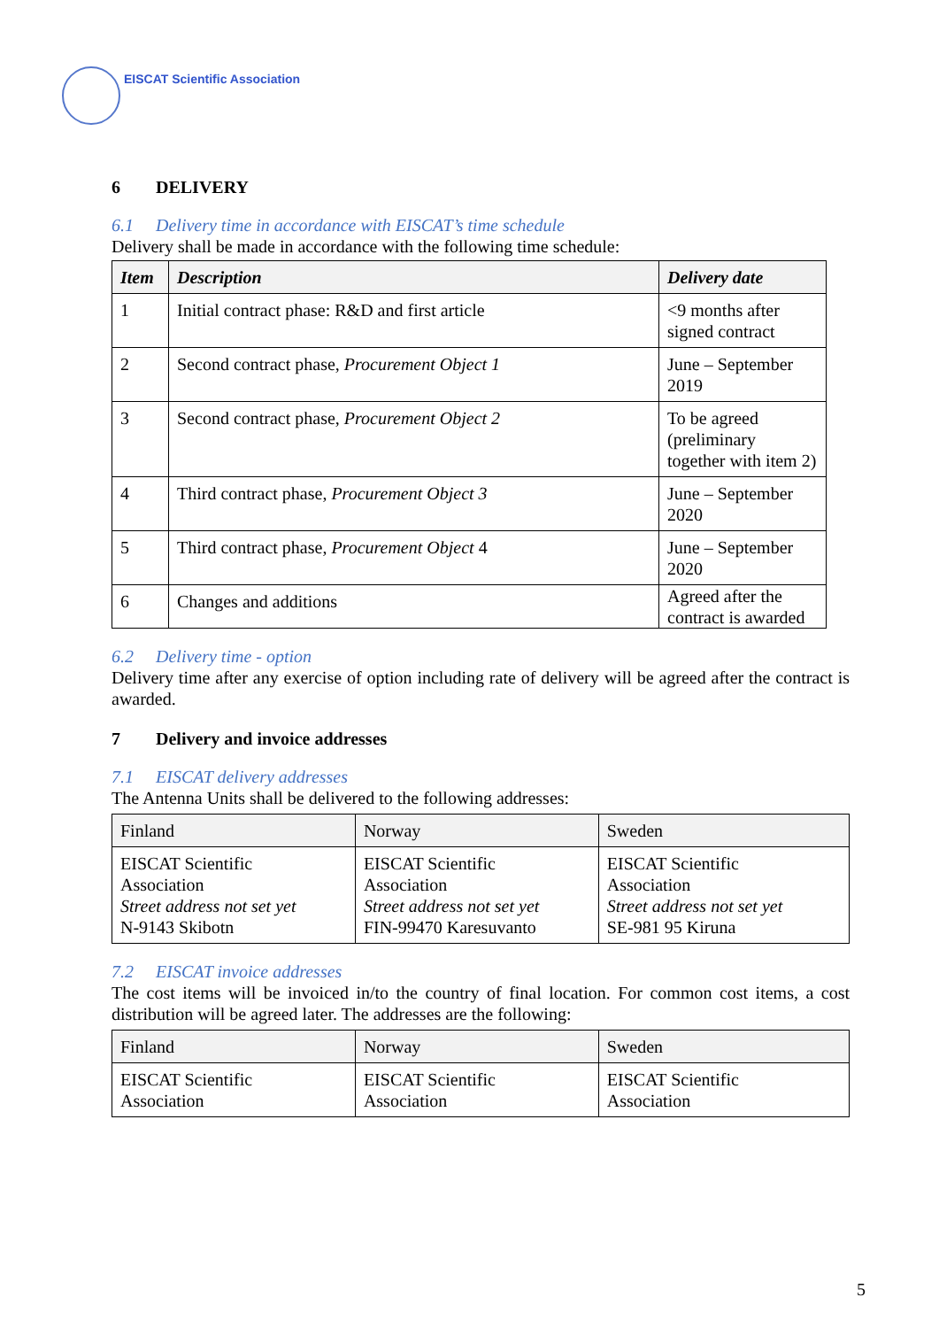EISCAT Scientific Association
6 DELIVERY
6.1 Delivery time in accordance with EISCAT’s time schedule
Delivery shall be made in accordance with the following time schedule:
| Item | Description | Delivery date |
| --- | --- | --- |
| 1 | Initial contract phase: R&D and first article | <9 months after signed contract |
| 2 | Second contract phase, Procurement Object 1 | June – September 2019 |
| 3 | Second contract phase, Procurement Object 2 | To be agreed (preliminary together with item 2) |
| 4 | Third contract phase, Procurement Object 3 | June – September 2020 |
| 5 | Third contract phase, Procurement Object 4 | June – September 2020 |
| 6 | Changes and additions | Agreed after the contract is awarded |
6.2 Delivery time - option
Delivery time after any exercise of option including rate of delivery will be agreed after the contract is awarded.
7 Delivery and invoice addresses
7.1 EISCAT delivery addresses
The Antenna Units shall be delivered to the following addresses:
| Finland | Norway | Sweden |
| EISCAT Scientific Association Street address not set yet N-9143 Skibotn | EISCAT Scientific Association Street address not set yet FIN-99470 Karesuvanto | EISCAT Scientific Association Street address not set yet SE-981 95 Kiruna |
7.2 EISCAT invoice addresses
The cost items will be invoiced in/to the country of final location. For common cost items, a cost distribution will be agreed later. The addresses are the following:
| Finland | Norway | Sweden |
| EISCAT Scientific Association | EISCAT Scientific Association | EISCAT Scientific Association |
5